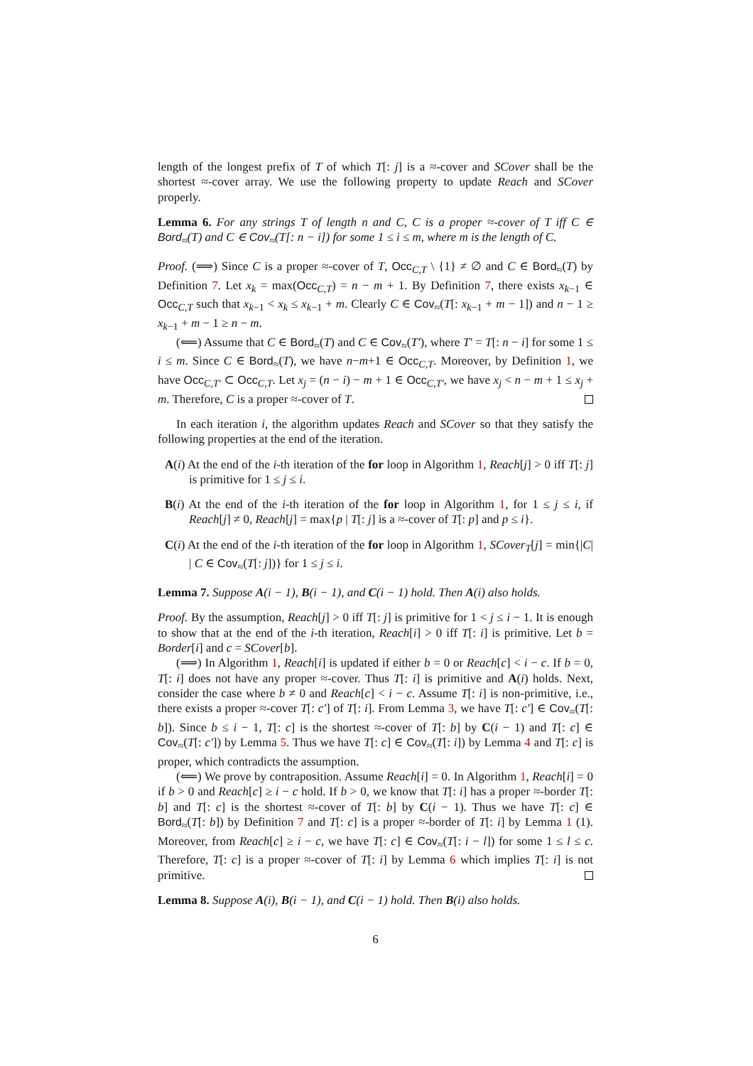length of the longest prefix of T of which T[: j] is a ≈-cover and SCover shall be the shortest ≈-cover array. We use the following property to update Reach and SCover properly.
Lemma 6. For any strings T of length n and C, C is a proper ≈-cover of T iff C ∈ Bord<sub>≈</sub>(T) and C ∈ Cov<sub>≈</sub>(T[: n − i]) for some 1 ≤ i ≤ m, where m is the length of C.
Proof. (⟹) Since C is a proper ≈-cover of T, Occ<sub>C,T</sub> \ {1} ≠ ∅ and C ∈ Bord<sub>≈</sub>(T) by Definition 7. Let x<sub>k</sub> = max(Occ<sub>C,T</sub>) = n − m + 1. By Definition 7, there exists x<sub>k−1</sub> ∈ Occ<sub>C,T</sub> such that x<sub>k−1</sub> < x<sub>k</sub> ≤ x<sub>k−1</sub> + m. Clearly C ∈ Cov<sub>≈</sub>(T[: x<sub>k−1</sub> + m − 1]) and n − 1 ≥ x<sub>k−1</sub> + m − 1 ≥ n − m.
(⟸) Assume that C ∈ Bord<sub>≈</sub>(T) and C ∈ Cov<sub>≈</sub>(T′), where T′ = T[: n − i] for some 1 ≤ i ≤ m. Since C ∈ Bord<sub>≈</sub>(T), we have n−m+1 ∈ Occ<sub>C,T</sub>. Moreover, by Definition 1, we have Occ<sub>C,T′</sub> ⊂ Occ<sub>C,T</sub>. Let x<sub>j</sub> = (n − i) − m + 1 ∈ Occ<sub>C,T′</sub>, we have x<sub>j</sub> < n − m + 1 ≤ x<sub>j</sub> + m. Therefore, C is a proper ≈-cover of T.
In each iteration i, the algorithm updates Reach and SCover so that they satisfy the following properties at the end of the iteration.
A(i) At the end of the i-th iteration of the for loop in Algorithm 1, Reach[j] > 0 iff T[: j] is primitive for 1 ≤ j ≤ i.
B(i) At the end of the i-th iteration of the for loop in Algorithm 1, for 1 ≤ j ≤ i, if Reach[j] ≠ 0, Reach[j] = max{p | T[: j] is a ≈-cover of T[: p] and p ≤ i}.
C(i) At the end of the i-th iteration of the for loop in Algorithm 1, SCover<sub>T</sub>[j] = min{|C| | C ∈ Cov<sub>≈</sub>(T[: j])} for 1 ≤ j ≤ i.
Lemma 7. Suppose A(i − 1), B(i − 1), and C(i − 1) hold. Then A(i) also holds.
Proof. By the assumption, Reach[j] > 0 iff T[: j] is primitive for 1 < j ≤ i − 1. It is enough to show that at the end of the i-th iteration, Reach[i] > 0 iff T[: i] is primitive. Let b = Border[i] and c = SCover[b].
(⟹) In Algorithm 1, Reach[i] is updated if either b = 0 or Reach[c] < i − c. If b = 0, T[: i] does not have any proper ≈-cover. Thus T[: i] is primitive and A(i) holds. Next, consider the case where b ≠ 0 and Reach[c] < i − c. Assume T[: i] is non-primitive, i.e., there exists a proper ≈-cover T[: c′] of T[: i]. From Lemma 3, we have T[: c′] ∈ Cov<sub>≈</sub>(T[: b]). Since b ≤ i − 1, T[: c] is the shortest ≈-cover of T[: b] by C(i − 1) and T[: c] ∈ Cov<sub>≈</sub>(T[: c′]) by Lemma 5. Thus we have T[: c] ∈ Cov<sub>≈</sub>(T[: i]) by Lemma 4 and T[: c] is proper, which contradicts the assumption.
(⟸) We prove by contraposition. Assume Reach[i] = 0. In Algorithm 1, Reach[i] = 0 if b > 0 and Reach[c] ≥ i − c hold. If b > 0, we know that T[: i] has a proper ≈-border T[: b] and T[: c] is the shortest ≈-cover of T[: b] by C(i − 1). Thus we have T[: c] ∈ Bord<sub>≈</sub>(T[: b]) by Definition 7 and T[: c] is a proper ≈-border of T[: i] by Lemma 1 (1). Moreover, from Reach[c] ≥ i − c, we have T[: c] ∈ Cov<sub>≈</sub>(T[: i − l]) for some 1 ≤ l ≤ c. Therefore, T[: c] is a proper ≈-cover of T[: i] by Lemma 6 which implies T[: i] is not primitive.
Lemma 8. Suppose A(i), B(i − 1), and C(i − 1) hold. Then B(i) also holds.
6